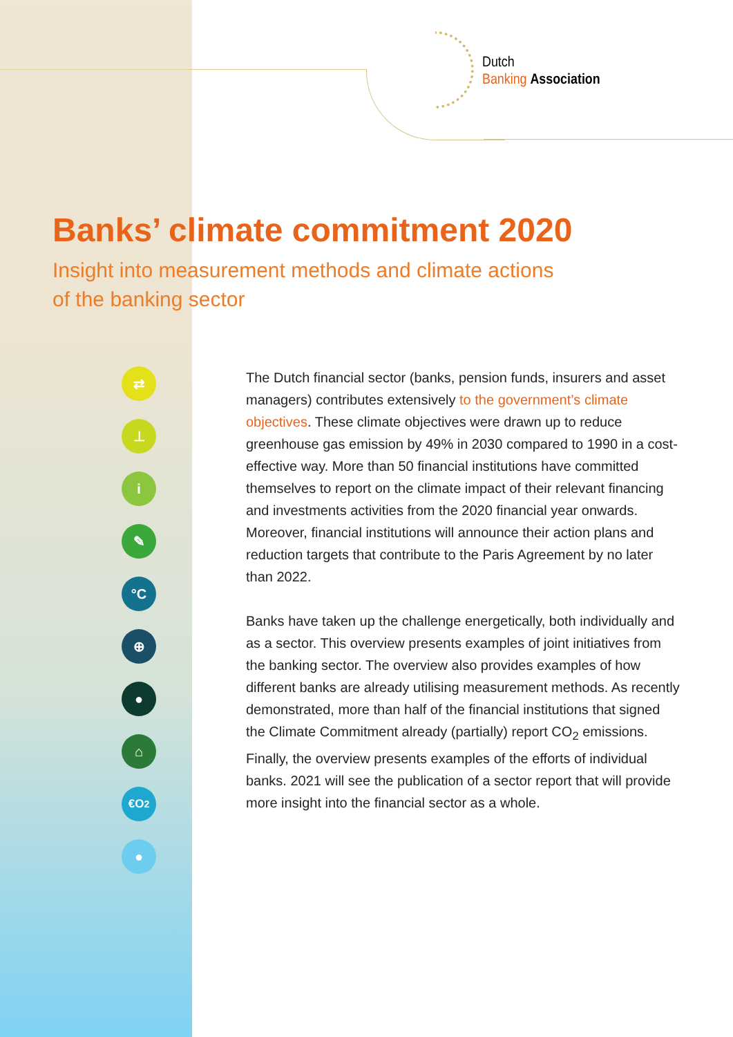Dutch
Banking Association
Banks’ climate commitment 2020
Insight into measurement methods and climate actions
of the banking sector
⇄
⊥
i
✎
°C
⊕
●
⌂
€O<sub>2</sub>
●
The Dutch financial sector (banks, pension funds, insurers and asset managers) contributes extensively to the government’s climate objectives. These climate objectives were drawn up to reduce greenhouse gas emission by 49% in 2030 compared to 1990 in a cost-effective way. More than 50 financial institutions have committed themselves to report on the climate impact of their relevant financing and investments activities from the 2020 financial year onwards. Moreover, financial institutions will announce their action plans and reduction targets that contribute to the Paris Agreement by no later than 2022.
Banks have taken up the challenge energetically, both individually and as a sector. This overview presents examples of joint initiatives from the banking sector. The overview also provides examples of how different banks are already utilising measurement methods. As recently demonstrated, more than half of the financial institutions that signed the Climate Commitment already (partially) report CO<sub>2</sub> emissions. Finally, the overview presents examples of the efforts of individual banks. 2021 will see the publication of a sector report that will provide more insight into the financial sector as a whole.